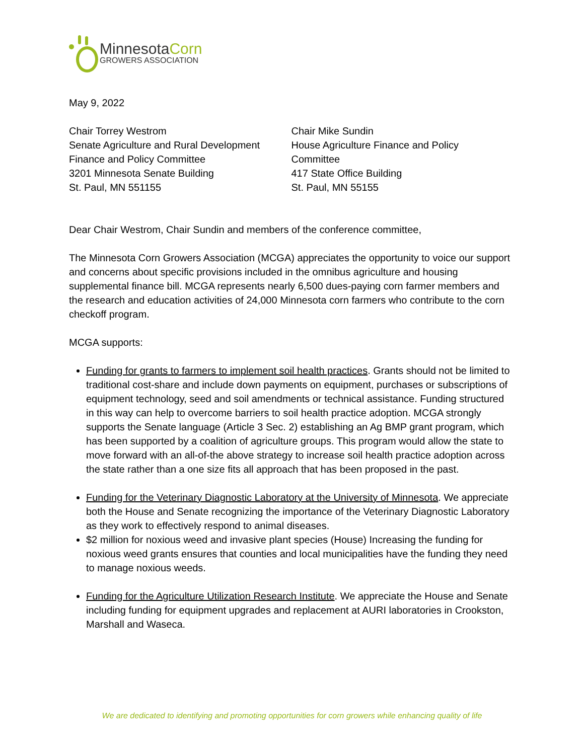MinnesotaCorn
GROWERS ASSOCIATION
May 9, 2022
Chair Torrey Westrom
Senate Agriculture and Rural Development
Finance and Policy Committee
3201 Minnesota Senate Building
St. Paul, MN 551155
Chair Mike Sundin
House Agriculture Finance and Policy
Committee
417 State Office Building
St. Paul, MN 55155
Dear Chair Westrom, Chair Sundin and members of the conference committee,
The Minnesota Corn Growers Association (MCGA) appreciates the opportunity to voice our support and concerns about specific provisions included in the omnibus agriculture and housing supplemental finance bill. MCGA represents nearly 6,500 dues-paying corn farmer members and the research and education activities of 24,000 Minnesota corn farmers who contribute to the corn checkoff program.
MCGA supports:
Funding for grants to farmers to implement soil health practices. Grants should not be limited to traditional cost-share and include down payments on equipment, purchases or subscriptions of equipment technology, seed and soil amendments or technical assistance. Funding structured in this way can help to overcome barriers to soil health practice adoption. MCGA strongly supports the Senate language (Article 3 Sec. 2) establishing an Ag BMP grant program, which has been supported by a coalition of agriculture groups. This program would allow the state to move forward with an all-of-the above strategy to increase soil health practice adoption across the state rather than a one size fits all approach that has been proposed in the past.
Funding for the Veterinary Diagnostic Laboratory at the University of Minnesota. We appreciate both the House and Senate recognizing the importance of the Veterinary Diagnostic Laboratory as they work to effectively respond to animal diseases.
$2 million for noxious weed and invasive plant species (House) Increasing the funding for noxious weed grants ensures that counties and local municipalities have the funding they need to manage noxious weeds.
Funding for the Agriculture Utilization Research Institute. We appreciate the House and Senate including funding for equipment upgrades and replacement at AURI laboratories in Crookston, Marshall and Waseca.
We are dedicated to identifying and promoting opportunities for corn growers while enhancing quality of life